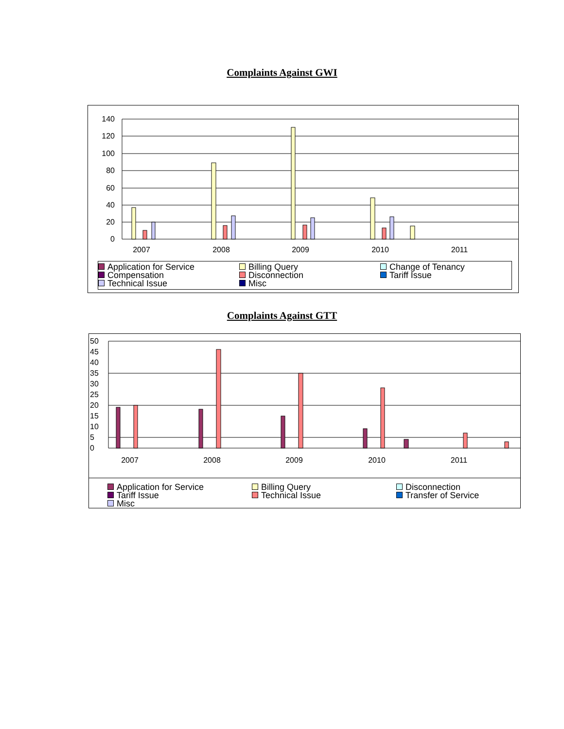Complaints Against GWI
140
120
100
80
60
40
20
0
2007
2008
2009
2010
2011
Application for Service
Billing Query
Change of Tenancy
Compensation
Disconnection
Tariff Issue
Technical Issue
Misc
Complaints Against GTT
50
45
40
35
30
25
20
15
10
5
0
2007
2008
2009
2010
2011
Application for Service
Billing Query
Disconnection
Tariff Issue
Technical Issue
Transfer of Service
Misc